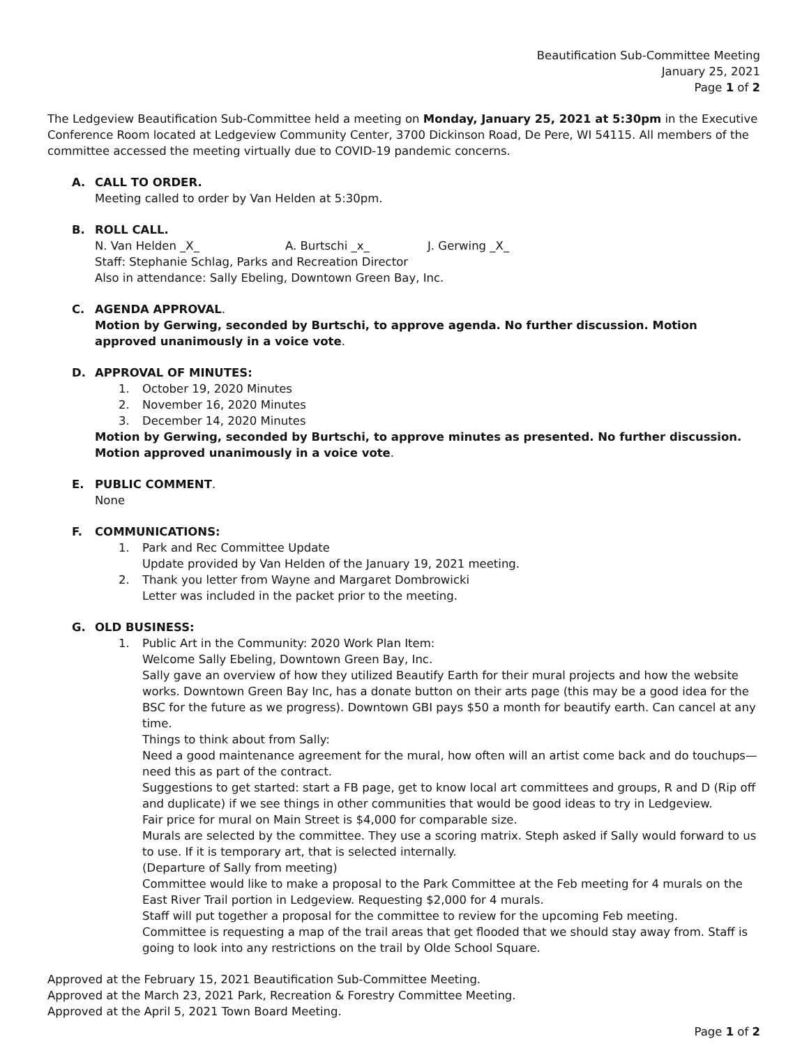Beautification Sub-Committee Meeting
January 25, 2021
Page 1 of 2
The Ledgeview Beautification Sub-Committee held a meeting on Monday, January 25, 2021 at 5:30pm in the Executive Conference Room located at Ledgeview Community Center, 3700 Dickinson Road, De Pere, WI 54115. All members of the committee accessed the meeting virtually due to COVID-19 pandemic concerns.
A. CALL TO ORDER.
Meeting called to order by Van Helden at 5:30pm.
B. ROLL CALL.
N. Van Helden _X_ A. Burtschi _x_ J. Gerwing _X_
Staff: Stephanie Schlag, Parks and Recreation Director
Also in attendance: Sally Ebeling, Downtown Green Bay, Inc.
C. AGENDA APPROVAL.
Motion by Gerwing, seconded by Burtschi, to approve agenda. No further discussion. Motion approved unanimously in a voice vote.
D. APPROVAL OF MINUTES:
1. October 19, 2020 Minutes
2. November 16, 2020 Minutes
3. December 14, 2020 Minutes
Motion by Gerwing, seconded by Burtschi, to approve minutes as presented. No further discussion. Motion approved unanimously in a voice vote.
E. PUBLIC COMMENT.
None
F. COMMUNICATIONS:
1. Park and Rec Committee Update
Update provided by Van Helden of the January 19, 2021 meeting.
2. Thank you letter from Wayne and Margaret Dombrowicki
Letter was included in the packet prior to the meeting.
G. OLD BUSINESS:
1. Public Art in the Community: 2020 Work Plan Item:
Welcome Sally Ebeling, Downtown Green Bay, Inc.
Sally gave an overview of how they utilized Beautify Earth for their mural projects and how the website works. Downtown Green Bay Inc, has a donate button on their arts page (this may be a good idea for the BSC for the future as we progress). Downtown GBI pays $50 a month for beautify earth. Can cancel at any time.
Things to think about from Sally:
Need a good maintenance agreement for the mural, how often will an artist come back and do touchups—need this as part of the contract.
Suggestions to get started: start a FB page, get to know local art committees and groups, R and D (Rip off and duplicate) if we see things in other communities that would be good ideas to try in Ledgeview.
Fair price for mural on Main Street is $4,000 for comparable size.
Murals are selected by the committee. They use a scoring matrix. Steph asked if Sally would forward to us to use. If it is temporary art, that is selected internally.
(Departure of Sally from meeting)
Committee would like to make a proposal to the Park Committee at the Feb meeting for 4 murals on the East River Trail portion in Ledgeview. Requesting $2,000 for 4 murals.
Staff will put together a proposal for the committee to review for the upcoming Feb meeting.
Committee is requesting a map of the trail areas that get flooded that we should stay away from. Staff is going to look into any restrictions on the trail by Olde School Square.
Approved at the February 15, 2021 Beautification Sub-Committee Meeting.
Approved at the March 23, 2021 Park, Recreation & Forestry Committee Meeting.
Approved at the April 5, 2021 Town Board Meeting.
Page 1 of 2